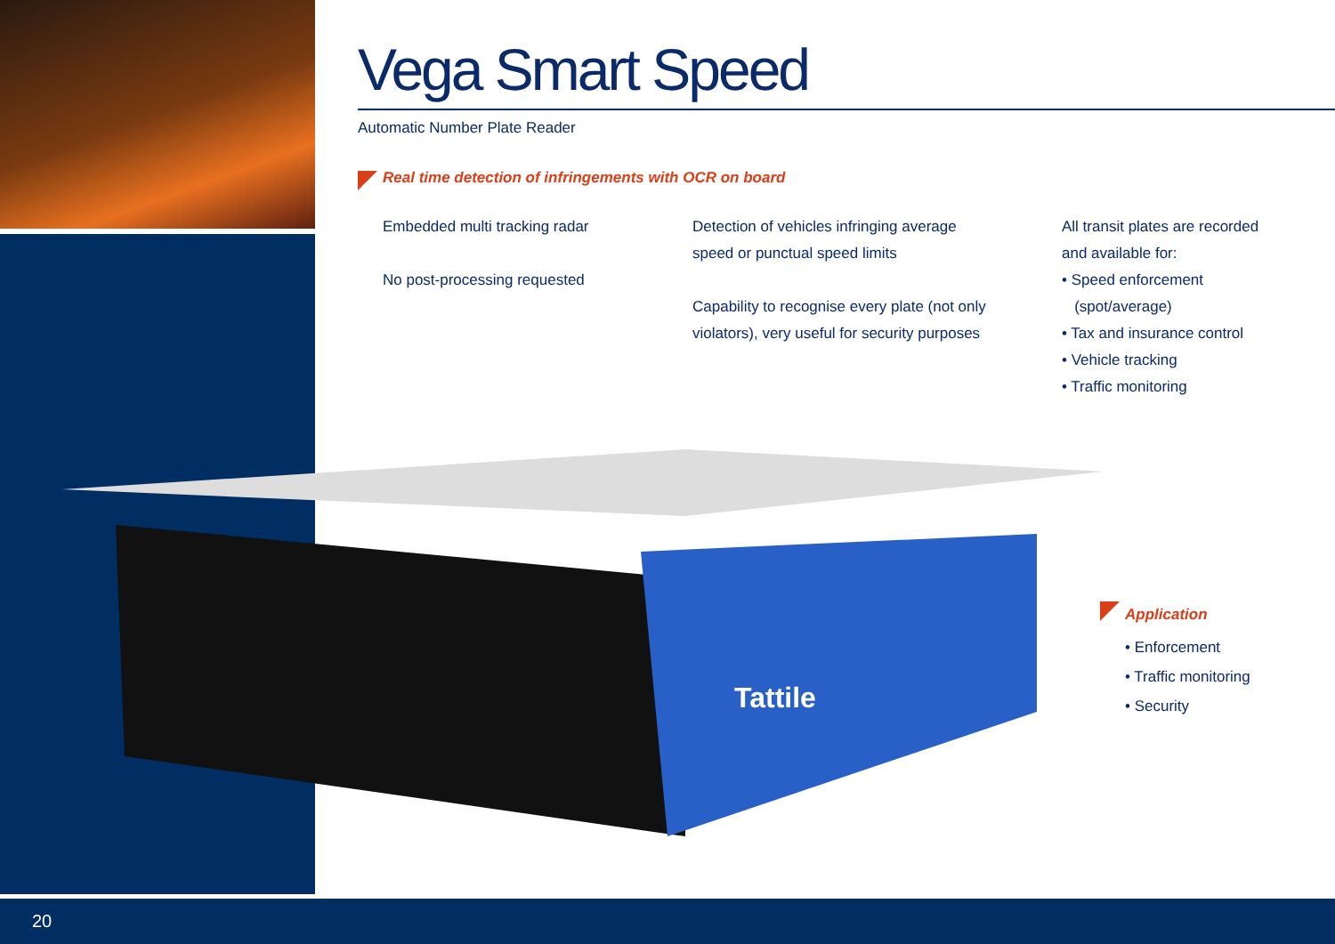Tattile
Vega Smart Speed
Automatic Number Plate Reader
Real time detection of infringements with OCR on board
Embedded multi tracking radar
No post-processing requested
Detection of vehicles infringing average
speed or punctual speed limits
Capability to recognise every plate (not only
violators), very useful for security purposes
All transit plates are recorded
and available for:
• Speed enforcement
(spot/average)
• Tax and insurance control
• Vehicle tracking
• Traffic monitoring
Application
• Enforcement
• Traffic monitoring
• Security
20